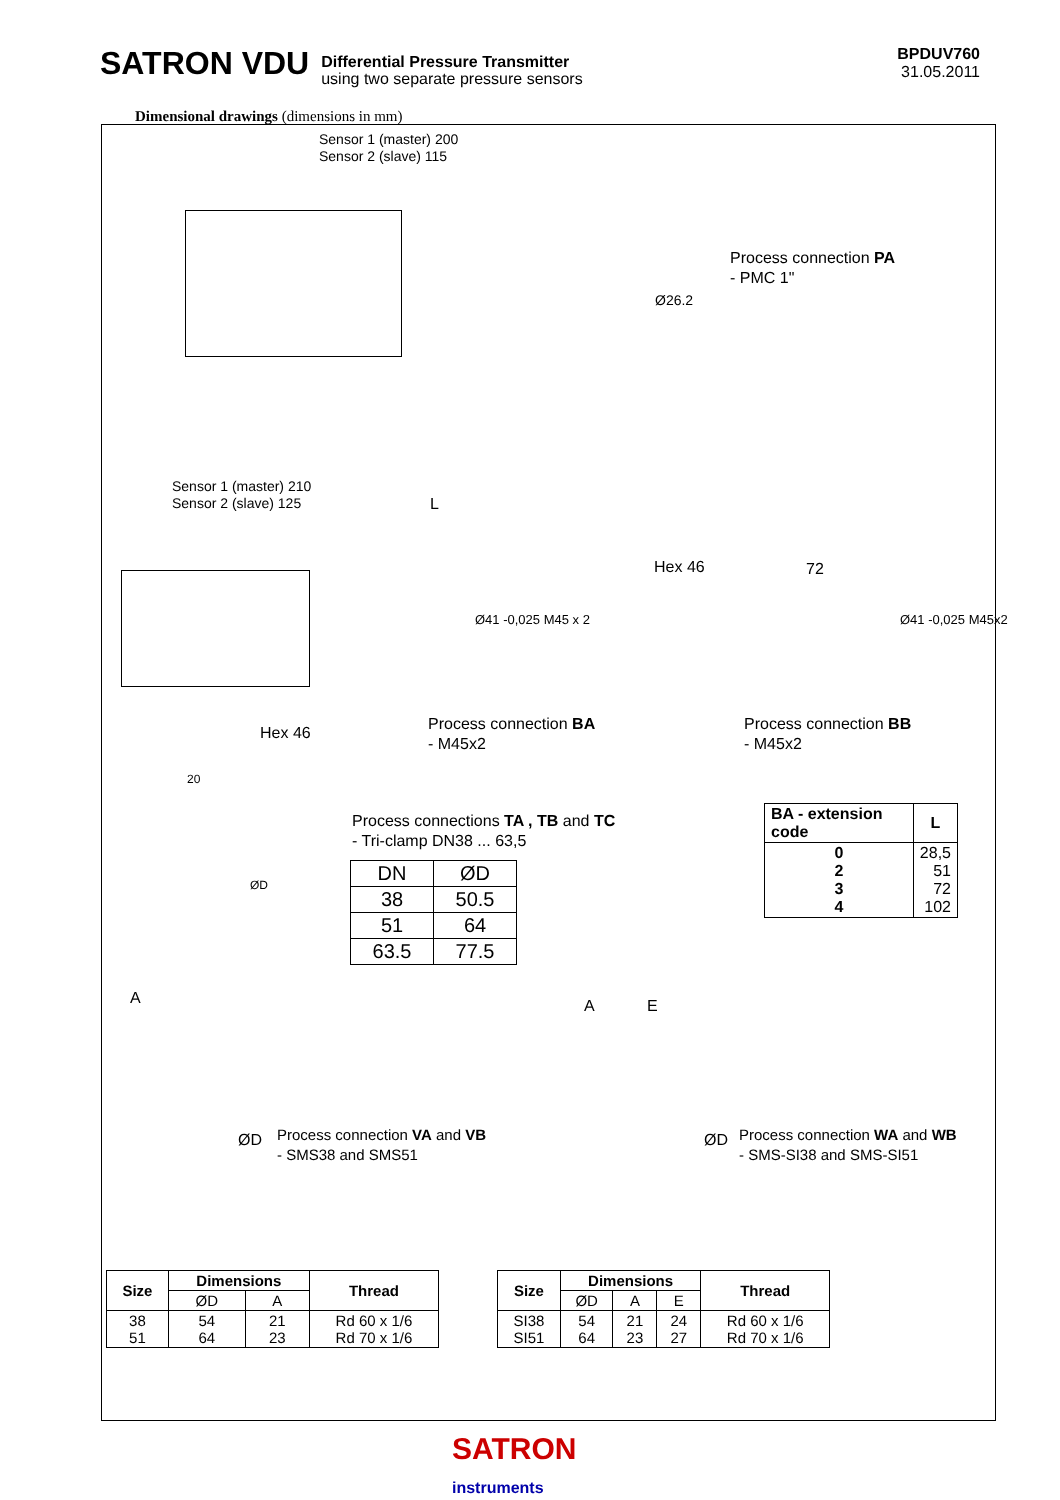SATRON VDU Differential Pressure Transmitter
using two separate pressure sensors
BPDUV760
31.05.2011
Dimensional drawings (dimensions in mm)
Sensor 1 (master) 200
Sensor 2 (slave) 115
Process connection PA
- PMC 1"
Ø26.2
Sensor 1 (master) 210
Sensor 2 (slave) 125
L
Hex 46 72
Ø41 -0,025 M45 x 2 Ø41 -0,025 M45x2
Hex 46
Process connection BA
- M45x2
Process connection BB
- M45x2
20
ØD
Process connections TA , TB and TC
- Tri-clamp DN38 ... 63,5
| DN | ØD |
| 38 | 50.5 |
| 51 | 64 |
| 63.5 | 77.5 |
| BA - extension code | L |
| --- | --- |
| 0 2 3 4 | 28,5 51 72 102 |
A A E
ØD ØD
Process connection VA and VB
- SMS38 and SMS51
Process connection WA and WB
- SMS-SI38 and SMS-SI51
| Size | Dimensions | | Thread |
| --- | --- | --- | --- |
| | ØD | A | |
| 38 51 | 54 64 | 21 23 | Rd 60 x 1/6 Rd 70 x 1/6 |
| Size | Dimensions | | | Thread |
| --- | --- | --- | --- | --- |
| | ØD | A | E | |
| SI38 SI51 | 54 64 | 21 23 | 24 27 | Rd 60 x 1/6 Rd 70 x 1/6 |
SATRON
instruments